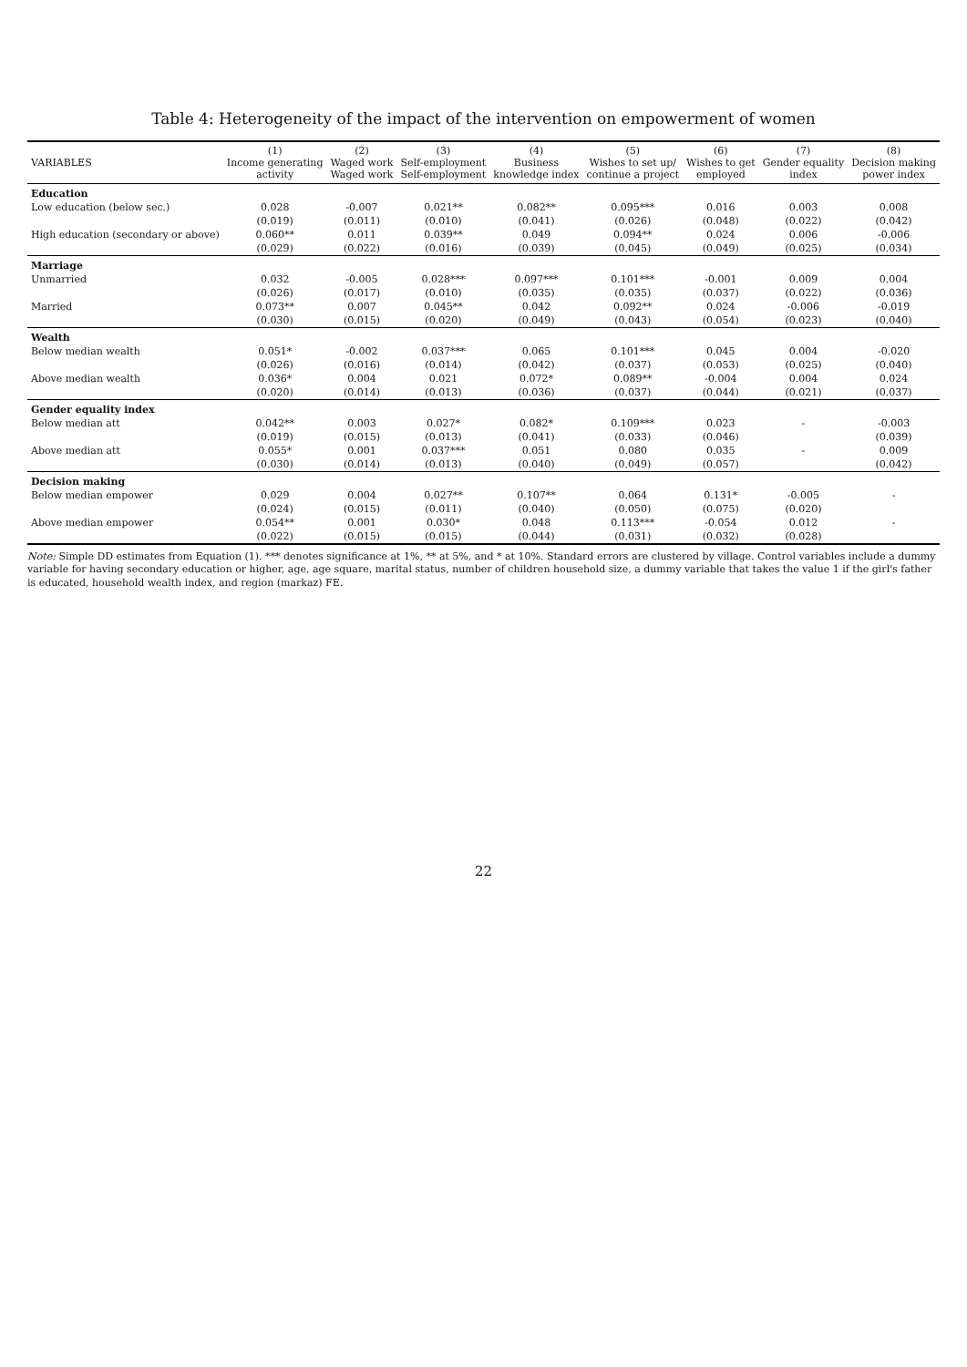Table 4: Heterogeneity of the impact of the intervention on empowerment of women
| VARIABLES | (1) Income generating activity | (2) Waged work Waged work | (3) Self-employment Self-employment | (4) Business knowledge index | (5) Wishes to set up/ continue a project | (6) Wishes to get employed | (7) Gender equality index | (8) Decision making power index |
| --- | --- | --- | --- | --- | --- | --- | --- | --- |
| Education | | | | | | | | |
| Low education (below sec.) | 0.028 | -0.007 | 0.021** | 0.082** | 0.095*** | 0.016 | 0.003 | 0.008 |
| | (0.019) | (0.011) | (0.010) | (0.041) | (0.026) | (0.048) | (0.022) | (0.042) |
| High education (secondary or above) | 0.060** | 0.011 | 0.039** | 0.049 | 0.094** | 0.024 | 0.006 | -0.006 |
| | (0.029) | (0.022) | (0.016) | (0.039) | (0.045) | (0.049) | (0.025) | (0.034) |
| Marriage | | | | | | | | |
| Unmarried | 0.032 | -0.005 | 0.028*** | 0.097*** | 0.101*** | -0.001 | 0.009 | 0.004 |
| | (0.026) | (0.017) | (0.010) | (0.035) | (0.035) | (0.037) | (0.022) | (0.036) |
| Married | 0.073** | 0.007 | 0.045** | 0.042 | 0.092** | 0.024 | -0.006 | -0.019 |
| | (0.030) | (0.015) | (0.020) | (0.049) | (0.043) | (0.054) | (0.023) | (0.040) |
| Wealth | | | | | | | | |
| Below median wealth | 0.051* | -0.002 | 0.037*** | 0.065 | 0.101*** | 0.045 | 0.004 | -0.020 |
| | (0.026) | (0.016) | (0.014) | (0.042) | (0.037) | (0.053) | (0.025) | (0.040) |
| Above median wealth | 0.036* | 0.004 | 0.021 | 0.072* | 0.089** | -0.004 | 0.004 | 0.024 |
| | (0.020) | (0.014) | (0.013) | (0.036) | (0.037) | (0.044) | (0.021) | (0.037) |
| Gender equality index | | | | | | | | |
| Below median att | 0.042** | 0.003 | 0.027* | 0.082* | 0.109*** | 0.023 | - | -0.003 |
| | (0.019) | (0.015) | (0.013) | (0.041) | (0.033) | (0.046) | | (0.039) |
| Above median att | 0.055* | 0.001 | 0.037*** | 0.051 | 0.080 | 0.035 | - | 0.009 |
| | (0.030) | (0.014) | (0.013) | (0.040) | (0.049) | (0.057) | | (0.042) |
| Decision making | | | | | | | | |
| Below median empower | 0.029 | 0.004 | 0.027** | 0.107** | 0.064 | 0.131* | -0.005 | - |
| | (0.024) | (0.015) | (0.011) | (0.040) | (0.050) | (0.075) | (0.020) | |
| Above median empower | 0.054** | 0.001 | 0.030* | 0.048 | 0.113*** | -0.054 | 0.012 | - |
| | (0.022) | (0.015) | (0.015) | (0.044) | (0.031) | (0.032) | (0.028) | |
Note: Simple DD estimates from Equation (1). *** denotes significance at 1%, ** at 5%, and * at 10%. Standard errors are clustered by village. Control variables include a dummy variable for having secondary education or higher, age, age square, marital status, number of children household size, a dummy variable that takes the value 1 if the girl's father is educated, household wealth index, and region (markaz) FE.
22